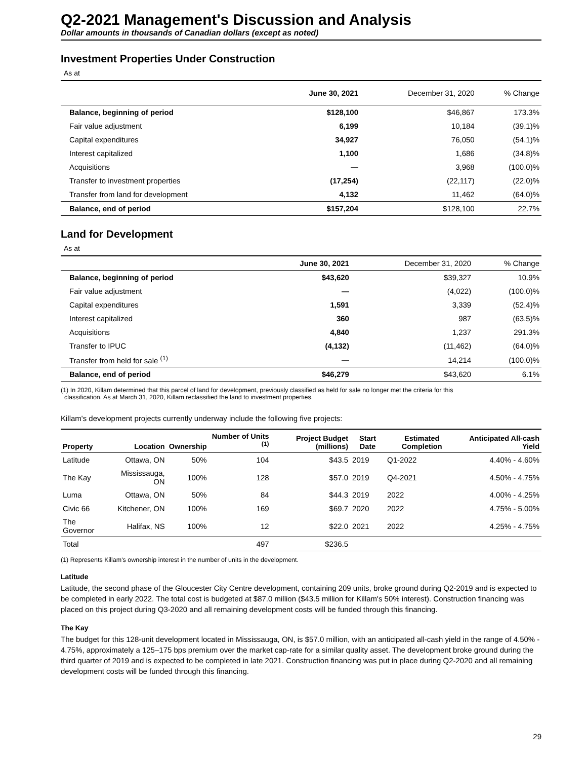Q2-2021 Management's Discussion and Analysis
Dollar amounts in thousands of Canadian dollars (except as noted)
Investment Properties Under Construction
As at
| | June 30, 2021 | December 31, 2020 | % Change |
| Balance, beginning of period | $128,100 | $46,867 | 173.3% |
| Fair value adjustment | 6,199 | 10,184 | (39.1)% |
| Capital expenditures | 34,927 | 76,050 | (54.1)% |
| Interest capitalized | 1,100 | 1,686 | (34.8)% |
| Acquisitions | — | 3,968 | (100.0)% |
| Transfer to investment properties | (17,254) | (22,117) | (22.0)% |
| Transfer from land for development | 4,132 | 11,462 | (64.0)% |
| Balance, end of period | $157,204 | $128,100 | 22.7% |
Land for Development
As at
| | June 30, 2021 | December 31, 2020 | % Change |
| Balance, beginning of period | $43,620 | $39,327 | 10.9% |
| Fair value adjustment | — | (4,022) | (100.0)% |
| Capital expenditures | 1,591 | 3,339 | (52.4)% |
| Interest capitalized | 360 | 987 | (63.5)% |
| Acquisitions | 4,840 | 1,237 | 291.3% |
| Transfer to IPUC | (4,132) | (11,462) | (64.0)% |
| Transfer from held for sale <sup>(1)</sup> | — | 14,214 | (100.0)% |
| Balance, end of period | $46,279 | $43,620 | 6.1% |
(1) In 2020, Killam determined that this parcel of land for development, previously classified as held for sale no longer met the criteria for this
classification. As at March 31, 2020, Killam reclassified the land to investment properties.
Killam's development projects currently underway include the following five projects:
| Property | Location | Ownership | Number of Units <sup>(1)</sup> | Project Budget (millions) | Start Date | Estimated Completion | Anticipated All-cash Yield |
| --- | --- | --- | --- | --- | --- | --- | --- |
| Latitude | Ottawa, ON | 50% | 104 | $43.5 | 2019 | Q1-2022 | 4.40% - 4.60% |
| The Kay | Mississauga, ON | 100% | 128 | $57.0 | 2019 | Q4-2021 | 4.50% - 4.75% |
| Luma | Ottawa, ON | 50% | 84 | $44.3 | 2019 | 2022 | 4.00% - 4.25% |
| Civic 66 | Kitchener, ON | 100% | 169 | $69.7 | 2020 | 2022 | 4.75% - 5.00% |
| The Governor | Halifax, NS | 100% | 12 | $22.0 | 2021 | 2022 | 4.25% - 4.75% |
| Total | | | 497 | $236.5 | | | |
(1) Represents Killam's ownership interest in the number of units in the development.
Latitude
Latitude, the second phase of the Gloucester City Centre development, containing 209 units, broke ground during Q2-2019 and is expected to be completed in early 2022. The total cost is budgeted at $87.0 million ($43.5 million for Killam's 50% interest). Construction financing was placed on this project during Q3-2020 and all remaining development costs will be funded through this financing.
The Kay
The budget for this 128-unit development located in Mississauga, ON, is $57.0 million, with an anticipated all-cash yield in the range of 4.50% - 4.75%, approximately a 125–175 bps premium over the market cap-rate for a similar quality asset. The development broke ground during the third quarter of 2019 and is expected to be completed in late 2021. Construction financing was put in place during Q2-2020 and all remaining development costs will be funded through this financing.
29